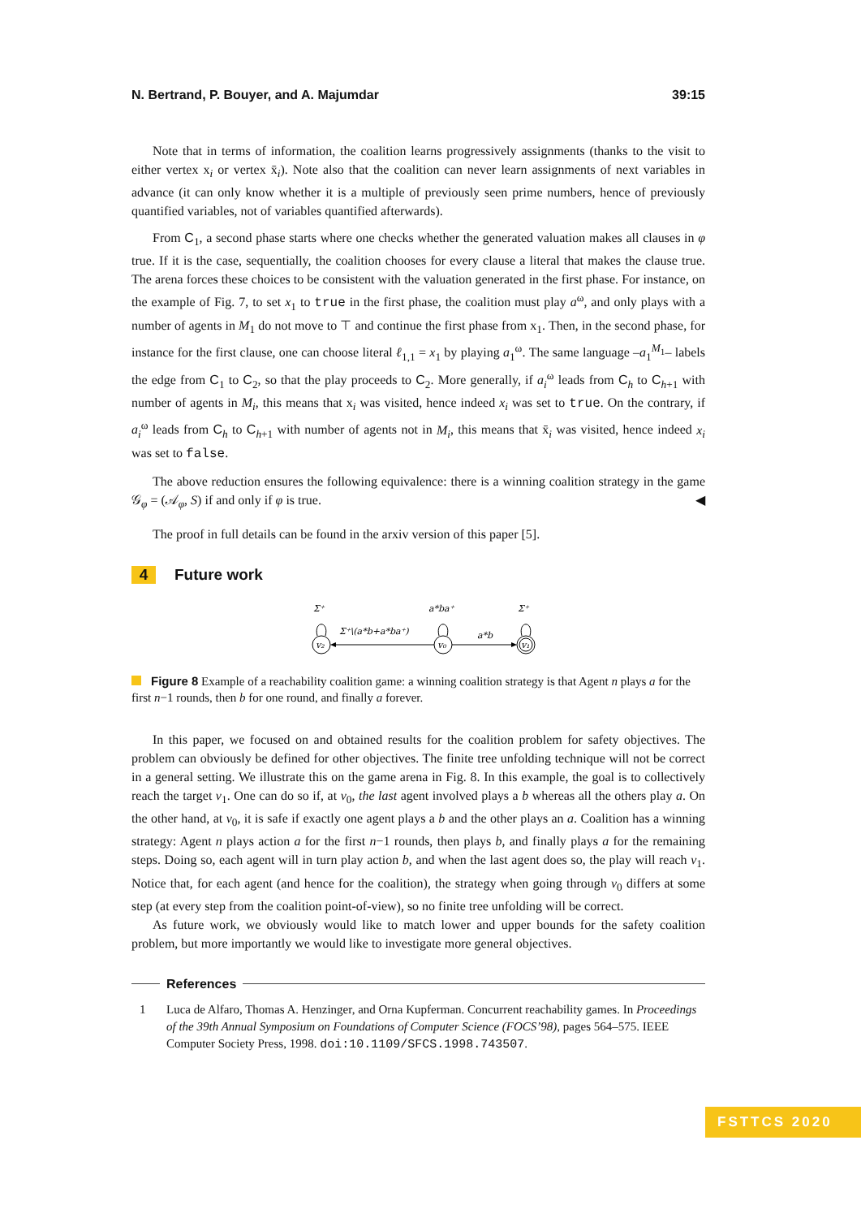N. Bertrand, P. Bouyer, and A. Majumdar 39:15
Note that in terms of information, the coalition learns progressively assignments (thanks to the visit to either vertex x<sub>i</sub> or vertex x̄<sub>i</sub>). Note also that the coalition can never learn assignments of next variables in advance (it can only know whether it is a multiple of previously seen prime numbers, hence of previously quantified variables, not of variables quantified afterwards).
From C<sub>1</sub>, a second phase starts where one checks whether the generated valuation makes all clauses in φ true. If it is the case, sequentially, the coalition chooses for every clause a literal that makes the clause true. The arena forces these choices to be consistent with the valuation generated in the first phase. For instance, on the example of Fig. 7, to set x<sub>1</sub> to true in the first phase, the coalition must play a<sup>ω</sup>, and only plays with a number of agents in M<sub>1</sub> do not move to ⊤ and continue the first phase from x<sub>1</sub>. Then, in the second phase, for instance for the first clause, one can choose literal ℓ<sub>1,1</sub> = x<sub>1</sub> by playing a<sub>1</sub><sup>ω</sup>. The same language –a<sub>1</sub><sup>M<sub>1</sub></sup>– labels the edge from C<sub>1</sub> to C<sub>2</sub>, so that the play proceeds to C<sub>2</sub>. More generally, if a<sub>i</sub><sup>ω</sup> leads from C<sub>h</sub> to C<sub>h+1</sub> with number of agents in M<sub>i</sub>, this means that x<sub>i</sub> was visited, hence indeed x<sub>i</sub> was set to true. On the contrary, if a<sub>i</sub><sup>ω</sup> leads from C<sub>h</sub> to C<sub>h+1</sub> with number of agents not in M<sub>i</sub>, this means that x̄<sub>i</sub> was visited, hence indeed x<sub>i</sub> was set to false.
The above reduction ensures the following equivalence: there is a winning coalition strategy in the game 𝒢<sub>φ</sub> = (𝒜<sub>φ</sub>, S) if and only if φ is true. ◀
The proof in full details can be found in the arxiv version of this paper [5].
4 Future work
v₂
v₀
v₁
Σ⁺\(a*b+a*ba⁺)
a*b
Σ⁺
a*ba⁺
Σ⁺
Figure 8 Example of a reachability coalition game: a winning coalition strategy is that Agent n plays a for the first n−1 rounds, then b for one round, and finally a forever.
In this paper, we focused on and obtained results for the coalition problem for safety objectives. The problem can obviously be defined for other objectives. The finite tree unfolding technique will not be correct in a general setting. We illustrate this on the game arena in Fig. 8. In this example, the goal is to collectively reach the target v<sub>1</sub>. One can do so if, at v<sub>0</sub>, the last agent involved plays a b whereas all the others play a. On the other hand, at v<sub>0</sub>, it is safe if exactly one agent plays a b and the other plays an a. Coalition has a winning strategy: Agent n plays action a for the first n−1 rounds, then plays b, and finally plays a for the remaining steps. Doing so, each agent will in turn play action b, and when the last agent does so, the play will reach v<sub>1</sub>. Notice that, for each agent (and hence for the coalition), the strategy when going through v<sub>0</sub> differs at some step (at every step from the coalition point-of-view), so no finite tree unfolding will be correct.
As future work, we obviously would like to match lower and upper bounds for the safety coalition problem, but more importantly we would like to investigate more general objectives.
References
1 Luca de Alfaro, Thomas A. Henzinger, and Orna Kupferman. Concurrent reachability games. In Proceedings of the 39th Annual Symposium on Foundations of Computer Science (FOCS’98), pages 564–575. IEEE Computer Society Press, 1998. doi:10.1109/SFCS.1998.743507.
FSTTCS 2020